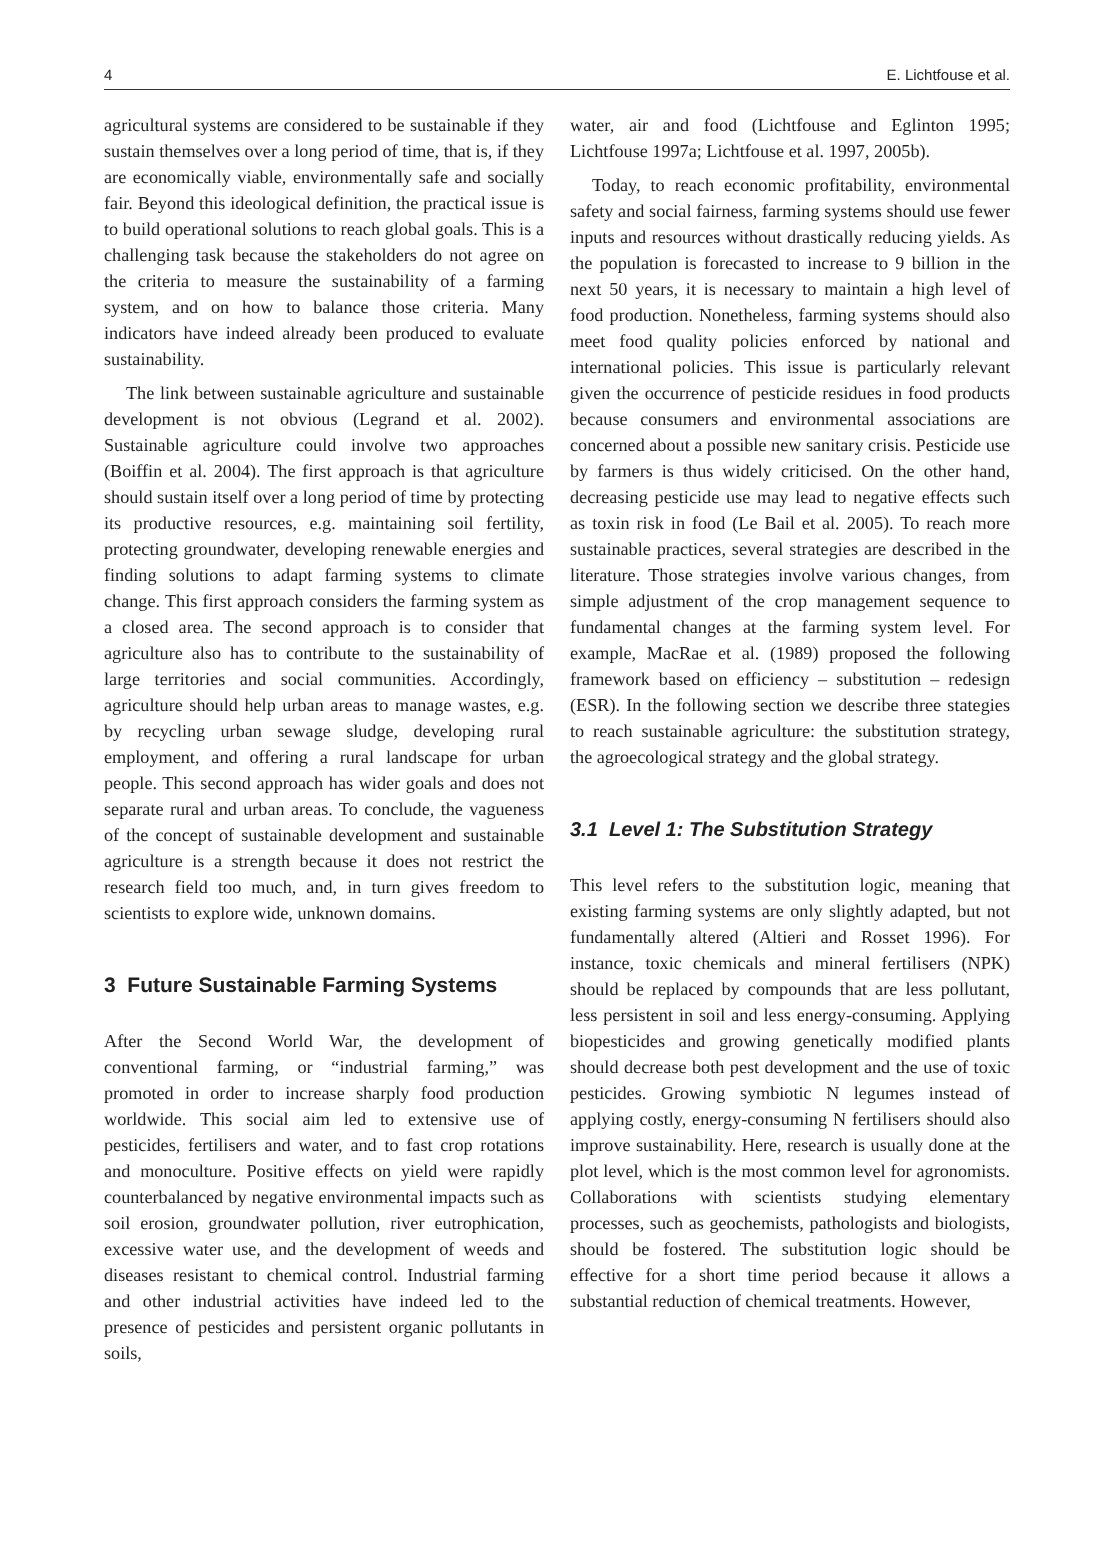4 E. Lichtfouse et al.
agricultural systems are considered to be sustainable if they sustain themselves over a long period of time, that is, if they are economically viable, environmentally safe and socially fair. Beyond this ideological definition, the practical issue is to build operational solutions to reach global goals. This is a challenging task because the stakeholders do not agree on the criteria to measure the sustainability of a farming system, and on how to balance those criteria. Many indicators have indeed already been produced to evaluate sustainability.
The link between sustainable agriculture and sustainable development is not obvious (Legrand et al. 2002). Sustainable agriculture could involve two approaches (Boiffin et al. 2004). The first approach is that agriculture should sustain itself over a long period of time by protecting its productive resources, e.g. maintaining soil fertility, protecting groundwater, developing renewable energies and finding solutions to adapt farming systems to climate change. This first approach considers the farming system as a closed area. The second approach is to consider that agriculture also has to contribute to the sustainability of large territories and social communities. Accordingly, agriculture should help urban areas to manage wastes, e.g. by recycling urban sewage sludge, developing rural employment, and offering a rural landscape for urban people. This second approach has wider goals and does not separate rural and urban areas. To conclude, the vagueness of the concept of sustainable development and sustainable agriculture is a strength because it does not restrict the research field too much, and, in turn gives freedom to scientists to explore wide, unknown domains.
3 Future Sustainable Farming Systems
After the Second World War, the development of conventional farming, or “industrial farming,” was promoted in order to increase sharply food production worldwide. This social aim led to extensive use of pesticides, fertilisers and water, and to fast crop rotations and monoculture. Positive effects on yield were rapidly counterbalanced by negative environmental impacts such as soil erosion, groundwater pollution, river eutrophication, excessive water use, and the development of weeds and diseases resistant to chemical control. Industrial farming and other industrial activities have indeed led to the presence of pesticides and persistent organic pollutants in soils,
water, air and food (Lichtfouse and Eglinton 1995; Lichtfouse 1997a; Lichtfouse et al. 1997, 2005b).
Today, to reach economic profitability, environmental safety and social fairness, farming systems should use fewer inputs and resources without drastically reducing yields. As the population is forecasted to increase to 9 billion in the next 50 years, it is necessary to maintain a high level of food production. Nonetheless, farming systems should also meet food quality policies enforced by national and international policies. This issue is particularly relevant given the occurrence of pesticide residues in food products because consumers and environmental associations are concerned about a possible new sanitary crisis. Pesticide use by farmers is thus widely criticised. On the other hand, decreasing pesticide use may lead to negative effects such as toxin risk in food (Le Bail et al. 2005). To reach more sustainable practices, several strategies are described in the literature. Those strategies involve various changes, from simple adjustment of the crop management sequence to fundamental changes at the farming system level. For example, MacRae et al. (1989) proposed the following framework based on efficiency – substitution – redesign (ESR). In the following section we describe three stategies to reach sustainable agriculture: the substitution strategy, the agroecological strategy and the global strategy.
3.1 Level 1: The Substitution Strategy
This level refers to the substitution logic, meaning that existing farming systems are only slightly adapted, but not fundamentally altered (Altieri and Rosset 1996). For instance, toxic chemicals and mineral fertilisers (NPK) should be replaced by compounds that are less pollutant, less persistent in soil and less energy-consuming. Applying biopesticides and growing genetically modified plants should decrease both pest development and the use of toxic pesticides. Growing symbiotic N legumes instead of applying costly, energy-consuming N fertilisers should also improve sustainability. Here, research is usually done at the plot level, which is the most common level for agronomists. Collaborations with scientists studying elementary processes, such as geochemists, pathologists and biologists, should be fostered. The substitution logic should be effective for a short time period because it allows a substantial reduction of chemical treatments. However,